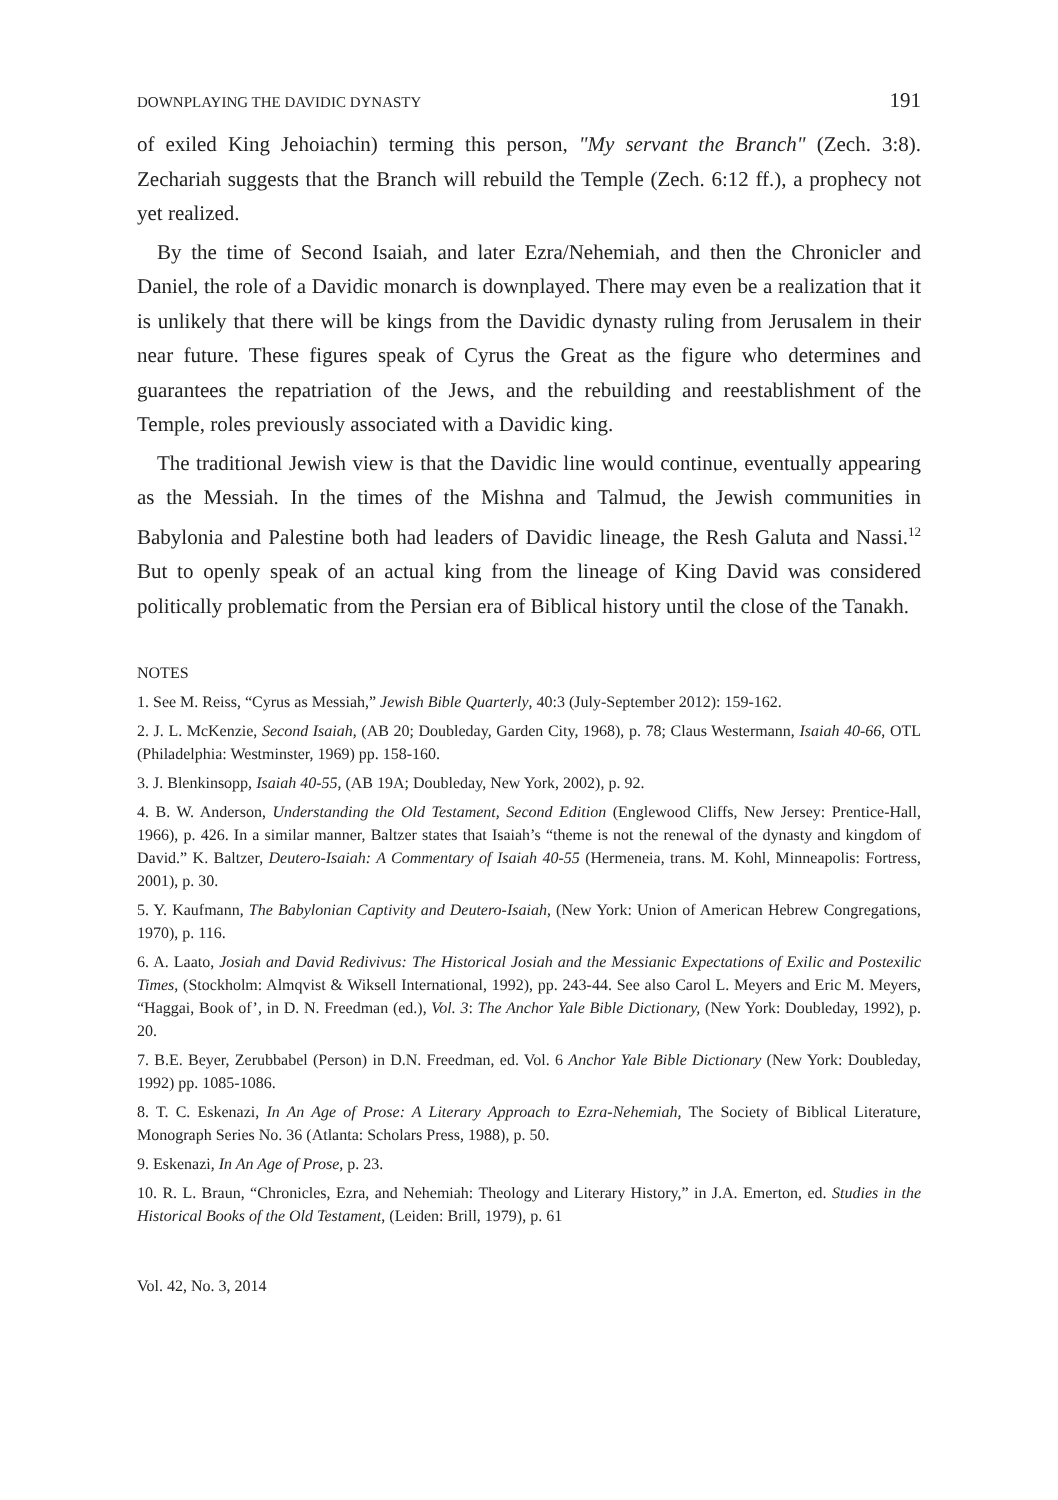DOWNPLAYING THE DAVIDIC DYNASTY 191
of exiled King Jehoiachin) terming this person, "My servant the Branch" (Zech. 3:8). Zechariah suggests that the Branch will rebuild the Temple (Zech. 6:12 ff.), a prophecy not yet realized.
By the time of Second Isaiah, and later Ezra/Nehemiah, and then the Chronicler and Daniel, the role of a Davidic monarch is downplayed. There may even be a realization that it is unlikely that there will be kings from the Davidic dynasty ruling from Jerusalem in their near future. These figures speak of Cyrus the Great as the figure who determines and guarantees the repatriation of the Jews, and the rebuilding and reestablishment of the Temple, roles previously associated with a Davidic king.
The traditional Jewish view is that the Davidic line would continue, eventually appearing as the Messiah. In the times of the Mishna and Talmud, the Jewish communities in Babylonia and Palestine both had leaders of Davidic lineage, the Resh Galuta and Nassi.<sup>12</sup> But to openly speak of an actual king from the lineage of King David was considered politically problematic from the Persian era of Biblical history until the close of the Tanakh.
NOTES
1. See M. Reiss, “Cyrus as Messiah,” Jewish Bible Quarterly, 40:3 (July-September 2012): 159-162.
2. J. L. McKenzie, Second Isaiah, (AB 20; Doubleday, Garden City, 1968), p. 78; Claus Westermann, Isaiah 40-66, OTL (Philadelphia: Westminster, 1969) pp. 158-160.
3. J. Blenkinsopp, Isaiah 40-55, (AB 19A; Doubleday, New York, 2002), p. 92.
4. B. W. Anderson, Understanding the Old Testament, Second Edition (Englewood Cliffs, New Jersey: Prentice-Hall, 1966), p. 426. In a similar manner, Baltzer states that Isaiah’s “theme is not the renewal of the dynasty and kingdom of David.” K. Baltzer, Deutero-Isaiah: A Commentary of Isaiah 40-55 (Hermeneia, trans. M. Kohl, Minneapolis: Fortress, 2001), p. 30.
5. Y. Kaufmann, The Babylonian Captivity and Deutero-Isaiah, (New York: Union of American Hebrew Congregations, 1970), p. 116.
6. A. Laato, Josiah and David Redivivus: The Historical Josiah and the Messianic Expectations of Exilic and Postexilic Times, (Stockholm: Almqvist & Wiksell International, 1992), pp. 243-44. See also Carol L. Meyers and Eric M. Meyers, “Haggai, Book of’, in D. N. Freedman (ed.), Vol. 3: The Anchor Yale Bible Dictionary, (New York: Doubleday, 1992), p. 20.
7. B.E. Beyer, Zerubbabel (Person) in D.N. Freedman, ed. Vol. 6 Anchor Yale Bible Dictionary (New York: Doubleday, 1992) pp. 1085-1086.
8. T. C. Eskenazi, In An Age of Prose: A Literary Approach to Ezra-Nehemiah, The Society of Biblical Literature, Monograph Series No. 36 (Atlanta: Scholars Press, 1988), p. 50.
9. Eskenazi, In An Age of Prose, p. 23.
10. R. L. Braun, “Chronicles, Ezra, and Nehemiah: Theology and Literary History,” in J.A. Emerton, ed. Studies in the Historical Books of the Old Testament, (Leiden: Brill, 1979), p. 61
Vol. 42, No. 3, 2014